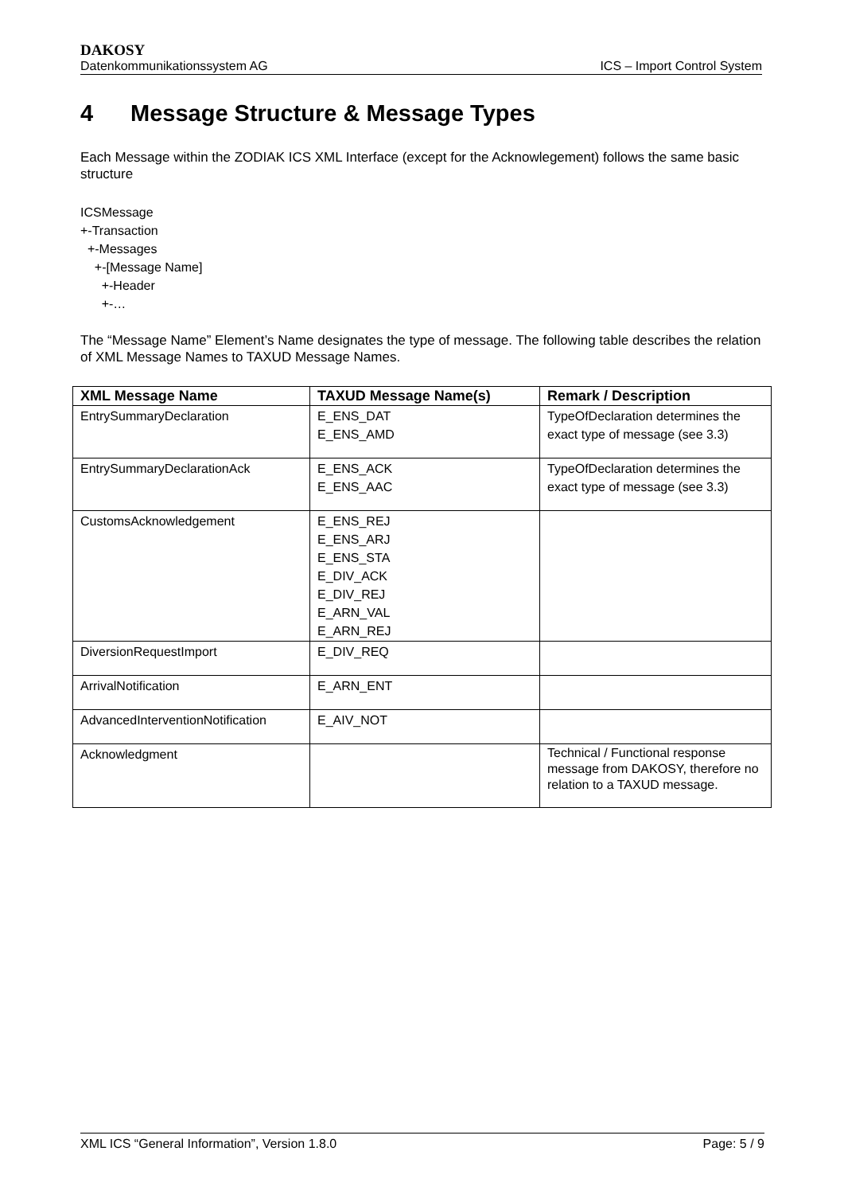DAKOSY
Datenkommunikationssystem AG ICS – Import Control System
4 Message Structure & Message Types
Each Message within the ZODIAK ICS XML Interface (except for the Acknowlegement) follows the same basic structure
ICSMessage
+-Transaction
+-Messages
+-[Message Name]
+-Header
+-…
The “Message Name” Element’s Name designates the type of message. The following table describes the relation of XML Message Names to TAXUD Message Names.
| XML Message Name | TAXUD Message Name(s) | Remark / Description |
| --- | --- | --- |
| EntrySummaryDeclaration | E_ENS_DAT E_ENS_AMD | TypeOfDeclaration determines the exact type of message (see 3.3) |
| EntrySummaryDeclarationAck | E_ENS_ACK E_ENS_AAC | TypeOfDeclaration determines the exact type of message (see 3.3) |
| CustomsAcknowledgement | E_ENS_REJ E_ENS_ARJ E_ENS_STA E_DIV_ACK E_DIV_REJ E_ARN_VAL E_ARN_REJ | |
| DiversionRequestImport | E_DIV_REQ | |
| ArrivalNotification | E_ARN_ENT | |
| AdvancedInterventionNotification | E_AIV_NOT | |
| Acknowledgment | | Technical / Functional response message from DAKOSY, therefore no relation to a TAXUD message. |
XML ICS “General Information”, Version 1.8.0 Page: 5 / 9